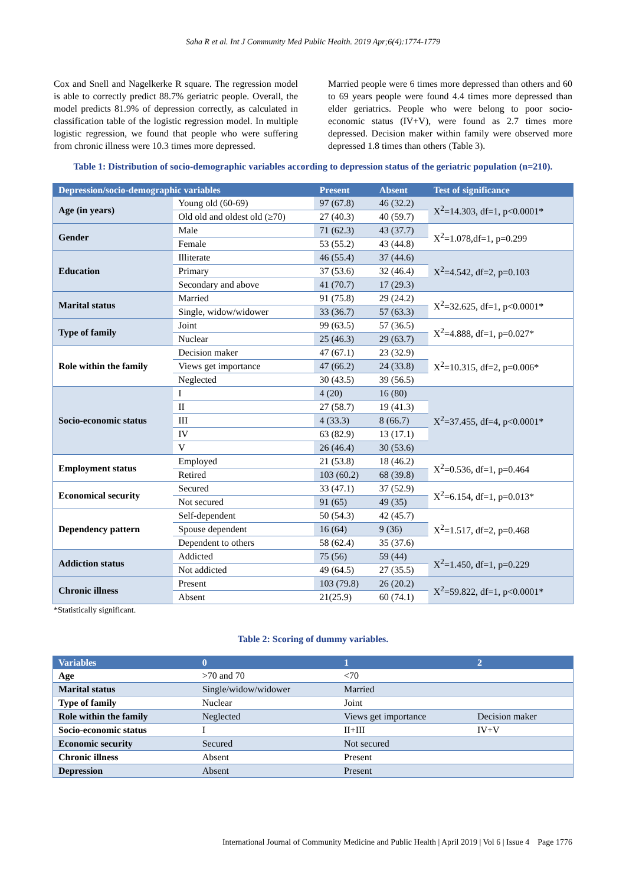Saha R et al. Int J Community Med Public Health. 2019 Apr;6(4):1774-1779
Cox and Snell and Nagelkerke R square. The regression model is able to correctly predict 88.7% geriatric people. Overall, the model predicts 81.9% of depression correctly, as calculated in classification table of the logistic regression model. In multiple logistic regression, we found that people who were suffering from chronic illness were 10.3 times more depressed.
Married people were 6 times more depressed than others and 60 to 69 years people were found 4.4 times more depressed than elder geriatrics. People who were belong to poor socio-economic status (IV+V), were found as 2.7 times more depressed. Decision maker within family were observed more depressed 1.8 times than others (Table 3).
Table 1: Distribution of socio-demographic variables according to depression status of the geriatric population (n=210).
| Depression/socio-demographic variables | | Present | Absent | Test of significance |
| --- | --- | --- | --- | --- |
| Age (in years) | Young old (60-69) | 97 (67.8) | 46 (32.2) | X<sup>2</sup>=14.303, df=1, p<0.0001* |
| | Old old and oldest old (≥70) | 27 (40.3) | 40 (59.7) | |
| Gender | Male | 71 (62.3) | 43 (37.7) | X<sup>2</sup>=1.078,df=1, p=0.299 |
| | Female | 53 (55.2) | 43 (44.8) | |
| Education | Illiterate | 46 (55.4) | 37 (44.6) | X<sup>2</sup>=4.542, df=2, p=0.103 |
| | Primary | 37 (53.6) | 32 (46.4) | |
| | Secondary and above | 41 (70.7) | 17 (29.3) | |
| Marital status | Married | 91 (75.8) | 29 (24.2) | X<sup>2</sup>=32.625, df=1, p<0.0001* |
| | Single, widow/widower | 33 (36.7) | 57 (63.3) | |
| Type of family | Joint | 99 (63.5) | 57 (36.5) | X<sup>2</sup>=4.888, df=1, p=0.027* |
| | Nuclear | 25 (46.3) | 29 (63.7) | |
| Role within the family | Decision maker | 47 (67.1) | 23 (32.9) | X<sup>2</sup>=10.315, df=2, p=0.006* |
| | Views get importance | 47 (66.2) | 24 (33.8) | |
| | Neglected | 30 (43.5) | 39 (56.5) | |
| Socio-economic status | I | 4 (20) | 16 (80) | X<sup>2</sup>=37.455, df=4, p<0.0001* |
| | II | 27 (58.7) | 19 (41.3) | |
| | III | 4 (33.3) | 8 (66.7) | |
| | IV | 63 (82.9) | 13 (17.1) | |
| | V | 26 (46.4) | 30 (53.6) | |
| Employment status | Employed | 21 (53.8) | 18 (46.2) | X<sup>2</sup>=0.536, df=1, p=0.464 |
| | Retired | 103 (60.2) | 68 (39.8) | |
| Economical security | Secured | 33 (47.1) | 37 (52.9) | X<sup>2</sup>=6.154, df=1, p=0.013* |
| | Not secured | 91 (65) | 49 (35) | |
| Dependency pattern | Self-dependent | 50 (54.3) | 42 (45.7) | X<sup>2</sup>=1.517, df=2, p=0.468 |
| | Spouse dependent | 16 (64) | 9 (36) | |
| | Dependent to others | 58 (62.4) | 35 (37.6) | |
| Addiction status | Addicted | 75 (56) | 59 (44) | X<sup>2</sup>=1.450, df=1, p=0.229 |
| | Not addicted | 49 (64.5) | 27 (35.5) | |
| Chronic illness | Present | 103 (79.8) | 26 (20.2) | X<sup>2</sup>=59.822, df=1, p<0.0001* |
| | Absent | 21(25.9) | 60 (74.1) | |
*Statistically significant.
Table 2: Scoring of dummy variables.
| Variables | 0 | 1 | 2 |
| --- | --- | --- | --- |
| Age | >70 and 70 | <70 | |
| Marital status | Single/widow/widower | Married | |
| Type of family | Nuclear | Joint | |
| Role within the family | Neglected | Views get importance | Decision maker |
| Socio-economic status | I | II+III | IV+V |
| Economic security | Secured | Not secured | |
| Chronic illness | Absent | Present | |
| Depression | Absent | Present | |
International Journal of Community Medicine and Public Health | April 2019 | Vol 6 | Issue 4 Page 1776